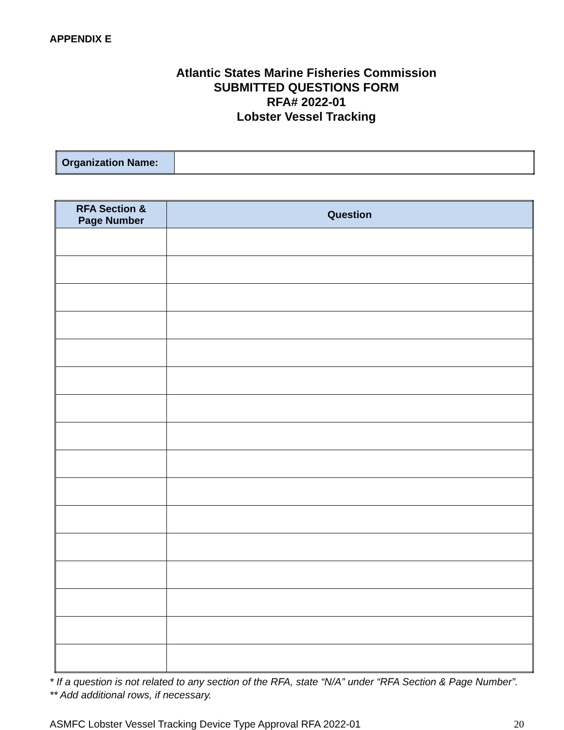APPENDIX E
Atlantic States Marine Fisheries Commission
SUBMITTED QUESTIONS FORM
RFA# 2022-01
Lobster Vessel Tracking
| Organization Name: | |
| RFA Section & Page Number | Question |
| --- | --- |
* If a question is not related to any section of the RFA, state “N/A” under “RFA Section & Page Number”.
** Add additional rows, if necessary.
ASMFC Lobster Vessel Tracking Device Type Approval RFA 2022-01 20